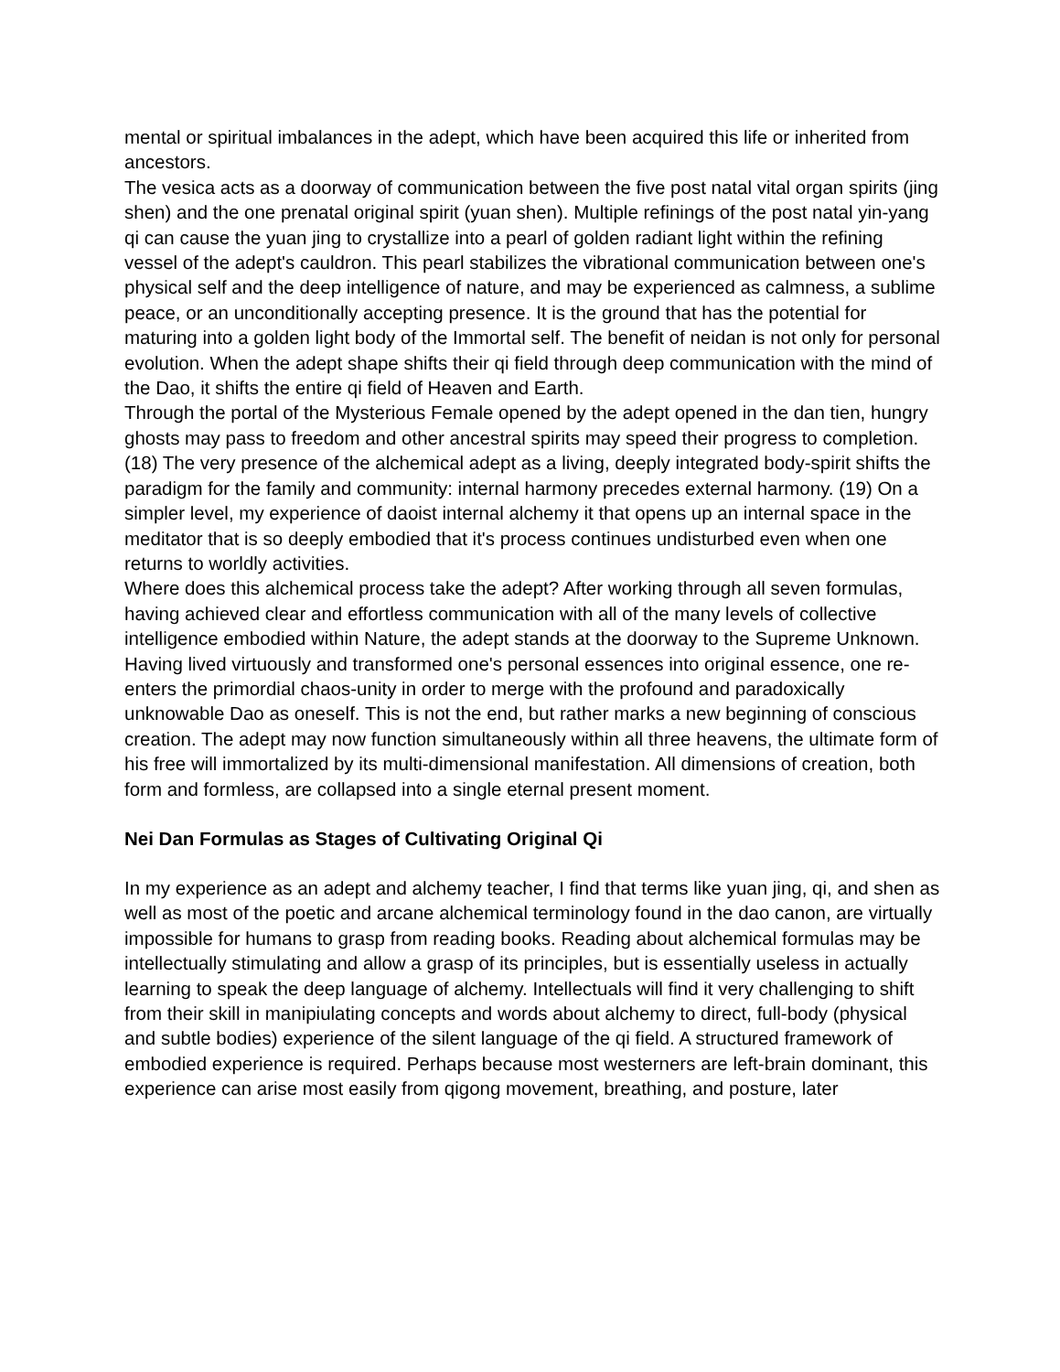mental or spiritual imbalances in the adept, which have been acquired this life or inherited from ancestors.
The vesica acts as a doorway of communication between the five post natal vital organ spirits (jing shen) and the one prenatal original spirit (yuan shen). Multiple refinings of the post natal yin-yang qi can cause the yuan jing to crystallize into a pearl of golden radiant light within the refining vessel of the adept's cauldron. This pearl stabilizes the vibrational communication between one's physical self and the deep intelligence of nature, and may be experienced as calmness, a sublime peace, or an unconditionally accepting presence. It is the ground that has the potential for maturing into a golden light body of the Immortal self. The benefit of neidan is not only for personal evolution. When the adept shape shifts their qi field through deep communication with the mind of the Dao, it shifts the entire qi field of Heaven and Earth.
Through the portal of the Mysterious Female opened by the adept opened in the dan tien, hungry ghosts may pass to freedom and other ancestral spirits may speed their progress to completion. (18) The very presence of the alchemical adept as a living, deeply integrated body-spirit shifts the paradigm for the family and community: internal harmony precedes external harmony. (19) On a simpler level, my experience of daoist internal alchemy it that opens up an internal space in the meditator that is so deeply embodied that it's process continues undisturbed even when one returns to worldly activities.
Where does this alchemical process take the adept? After working through all seven formulas, having achieved clear and effortless communication with all of the many levels of collective intelligence embodied within Nature, the adept stands at the doorway to the Supreme Unknown. Having lived virtuously and transformed one's personal essences into original essence, one re-enters the primordial chaos-unity in order to merge with the profound and paradoxically unknowable Dao as oneself. This is not the end, but rather marks a new beginning of conscious creation. The adept may now function simultaneously within all three heavens, the ultimate form of his free will immortalized by its multi-dimensional manifestation. All dimensions of creation, both form and formless, are collapsed into a single eternal present moment.
Nei Dan Formulas as Stages of Cultivating Original Qi
In my experience as an adept and alchemy teacher, I find that terms like yuan jing, qi, and shen as well as most of the poetic and arcane alchemical terminology found in the dao canon, are virtually impossible for humans to grasp from reading books. Reading about alchemical formulas may be intellectually stimulating and allow a grasp of its principles, but is essentially useless in actually learning to speak the deep language of alchemy. Intellectuals will find it very challenging to shift from their skill in manipiulating concepts and words about alchemy to direct, full-body (physical and subtle bodies) experience of the silent language of the qi field. A structured framework of embodied experience is required. Perhaps because most westerners are left-brain dominant, this experience can arise most easily from qigong movement, breathing, and posture, later